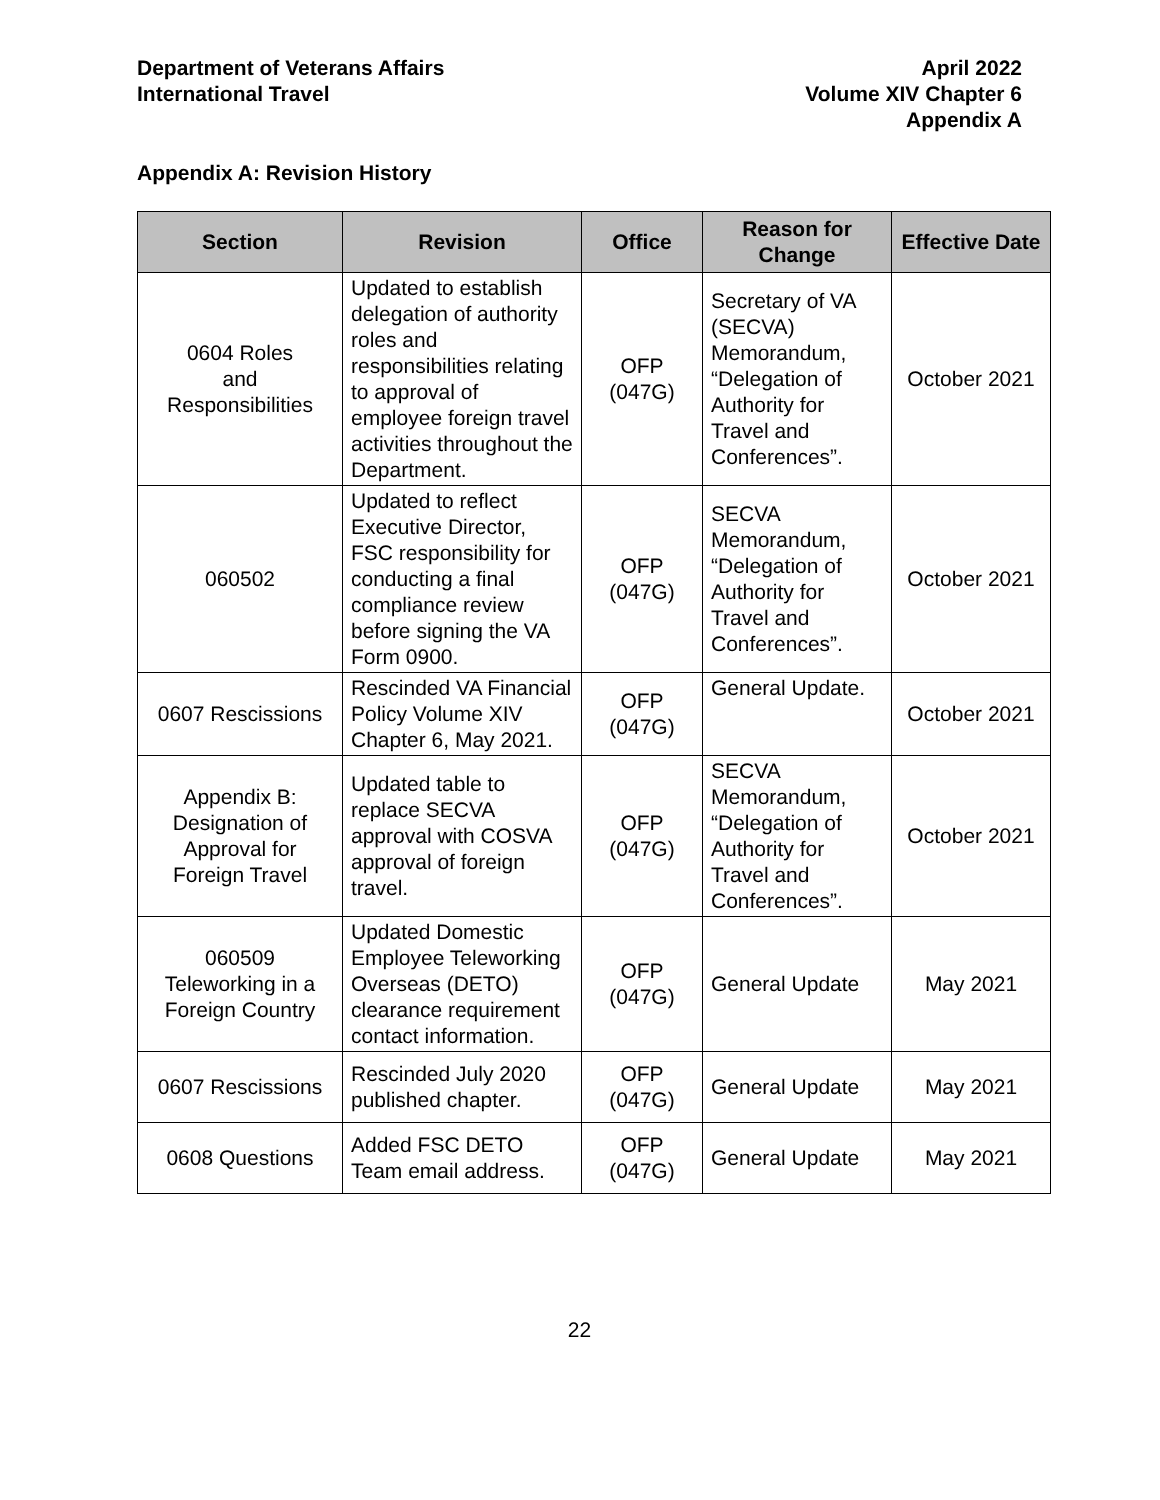Department of Veterans Affairs
International Travel
April 2022
Volume XIV Chapter 6
Appendix A
Appendix A: Revision History
| Section | Revision | Office | Reason for Change | Effective Date |
| --- | --- | --- | --- | --- |
| 0604 Roles and Responsibilities | Updated to establish delegation of authority roles and responsibilities relating to approval of employee foreign travel activities throughout the Department. | OFP (047G) | Secretary of VA (SECVA) Memorandum, “Delegation of Authority for Travel and Conferences”. | October 2021 |
| 060502 | Updated to reflect Executive Director, FSC responsibility for conducting a final compliance review before signing the VA Form 0900. | OFP (047G) | SECVA Memorandum, “Delegation of Authority for Travel and Conferences”. | October 2021 |
| 0607 Rescissions | Rescinded VA Financial Policy Volume XIV Chapter 6, May 2021. | OFP (047G) | General Update. | October 2021 |
| Appendix B: Designation of Approval for Foreign Travel | Updated table to replace SECVA approval with COSVA approval of foreign travel. | OFP (047G) | SECVA Memorandum, “Delegation of Authority for Travel and Conferences”. | October 2021 |
| 060509 Teleworking in a Foreign Country | Updated Domestic Employee Teleworking Overseas (DETO) clearance requirement contact information. | OFP (047G) | General Update | May 2021 |
| 0607 Rescissions | Rescinded July 2020 published chapter. | OFP (047G) | General Update | May 2021 |
| 0608 Questions | Added FSC DETO Team email address. | OFP (047G) | General Update | May 2021 |
22